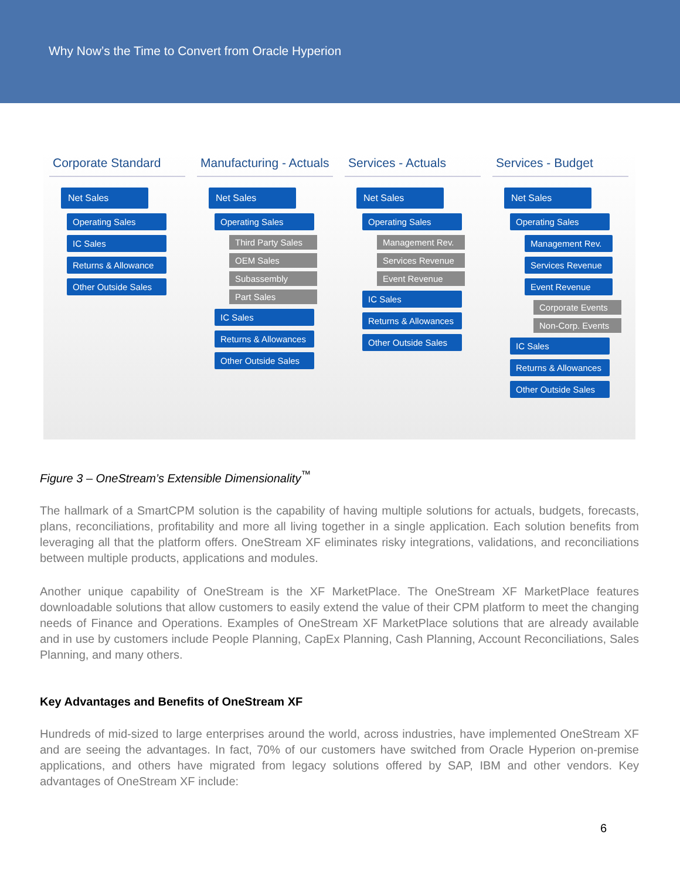Why Now’s the Time to Convert from Oracle Hyperion
Corporate Standard
Net Sales
Operating Sales
IC Sales
Returns & Allowance
Other Outside Sales
Manufacturing - Actuals
Net Sales
Operating Sales
Third Party Sales
OEM Sales
Subassembly
Part Sales
IC Sales
Returns & Allowances
Other Outside Sales
Services - Actuals
Net Sales
Operating Sales
Management Rev.
Services Revenue
Event Revenue
IC Sales
Returns & Allowances
Other Outside Sales
Services - Budget
Net Sales
Operating Sales
Management Rev.
Services Revenue
Event Revenue
Corporate Events
Non-Corp. Events
IC Sales
Returns & Allowances
Other Outside Sales
Figure 3 – OneStream’s Extensible Dimensionality<sup>™</sup>
The hallmark of a SmartCPM solution is the capability of having multiple solutions for actuals, budgets, forecasts, plans, reconciliations, profitability and more all living together in a single application. Each solution benefits from leveraging all that the platform offers. OneStream XF eliminates risky integrations, validations, and reconciliations between multiple products, applications and modules.
Another unique capability of OneStream is the XF MarketPlace. The OneStream XF MarketPlace features downloadable solutions that allow customers to easily extend the value of their CPM platform to meet the changing needs of Finance and Operations. Examples of OneStream XF MarketPlace solutions that are already available and in use by customers include People Planning, CapEx Planning, Cash Planning, Account Reconciliations, Sales Planning, and many others.
Key Advantages and Benefits of OneStream XF
Hundreds of mid-sized to large enterprises around the world, across industries, have implemented OneStream XF and are seeing the advantages. In fact, 70% of our customers have switched from Oracle Hyperion on-premise applications, and others have migrated from legacy solutions offered by SAP, IBM and other vendors. Key advantages of OneStream XF include:
6